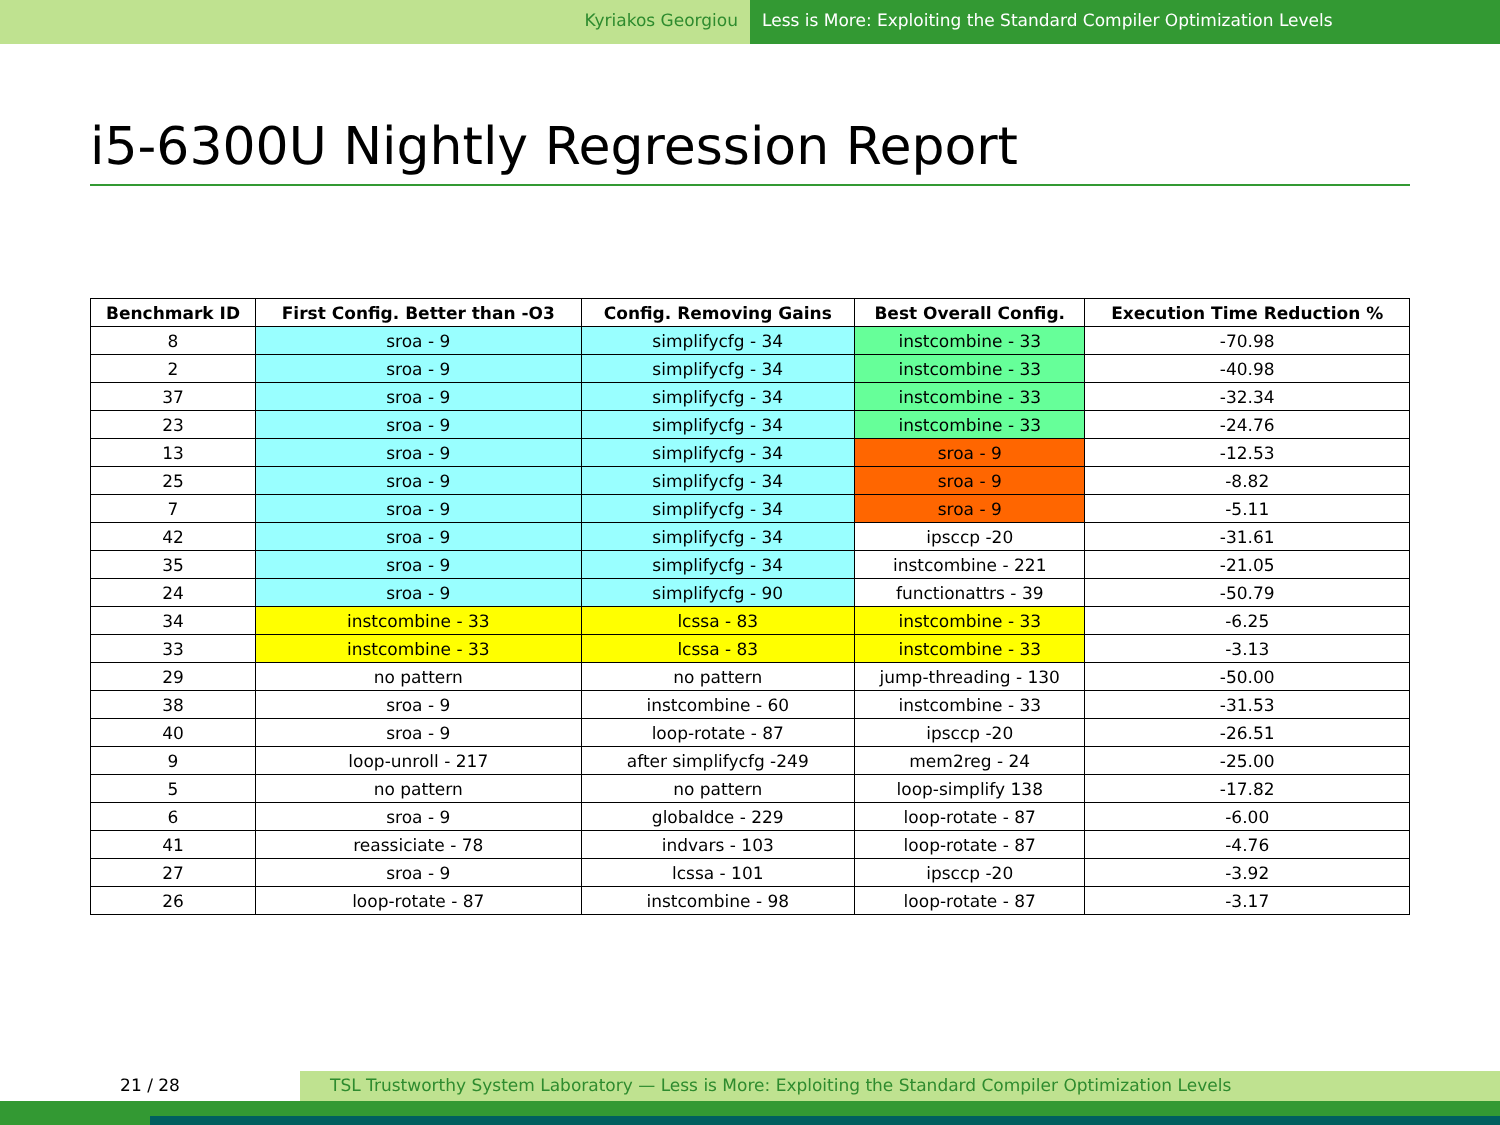Kyriakos Georgiou Less is More: Exploiting the Standard Compiler Optimization Levels
i5-6300U Nightly Regression Report
| Benchmark ID | First Config. Better than -O3 | Config. Removing Gains | Best Overall Config. | Execution Time Reduction % |
| --- | --- | --- | --- | --- |
| 8 | sroa - 9 | simplifycfg - 34 | instcombine - 33 | -70.98 |
| 2 | sroa - 9 | simplifycfg - 34 | instcombine - 33 | -40.98 |
| 37 | sroa - 9 | simplifycfg - 34 | instcombine - 33 | -32.34 |
| 23 | sroa - 9 | simplifycfg - 34 | instcombine - 33 | -24.76 |
| 13 | sroa - 9 | simplifycfg - 34 | sroa - 9 | -12.53 |
| 25 | sroa - 9 | simplifycfg - 34 | sroa - 9 | -8.82 |
| 7 | sroa - 9 | simplifycfg - 34 | sroa - 9 | -5.11 |
| 42 | sroa - 9 | simplifycfg - 34 | ipsccp -20 | -31.61 |
| 35 | sroa - 9 | simplifycfg - 34 | instcombine - 221 | -21.05 |
| 24 | sroa - 9 | simplifycfg - 90 | functionattrs - 39 | -50.79 |
| 34 | instcombine - 33 | lcssa - 83 | instcombine - 33 | -6.25 |
| 33 | instcombine - 33 | lcssa - 83 | instcombine - 33 | -3.13 |
| 29 | no pattern | no pattern | jump-threading - 130 | -50.00 |
| 38 | sroa - 9 | instcombine - 60 | instcombine - 33 | -31.53 |
| 40 | sroa - 9 | loop-rotate - 87 | ipsccp -20 | -26.51 |
| 9 | loop-unroll - 217 | after simplifycfg -249 | mem2reg - 24 | -25.00 |
| 5 | no pattern | no pattern | loop-simplify 138 | -17.82 |
| 6 | sroa - 9 | globaldce - 229 | loop-rotate - 87 | -6.00 |
| 41 | reassiciate - 78 | indvars - 103 | loop-rotate - 87 | -4.76 |
| 27 | sroa - 9 | lcssa - 101 | ipsccp -20 | -3.92 |
| 26 | loop-rotate - 87 | instcombine - 98 | loop-rotate - 87 | -3.17 |
21 / 28 TSL Trustworthy System Laboratory — Less is More: Exploiting the Standard Compiler Optimization Levels